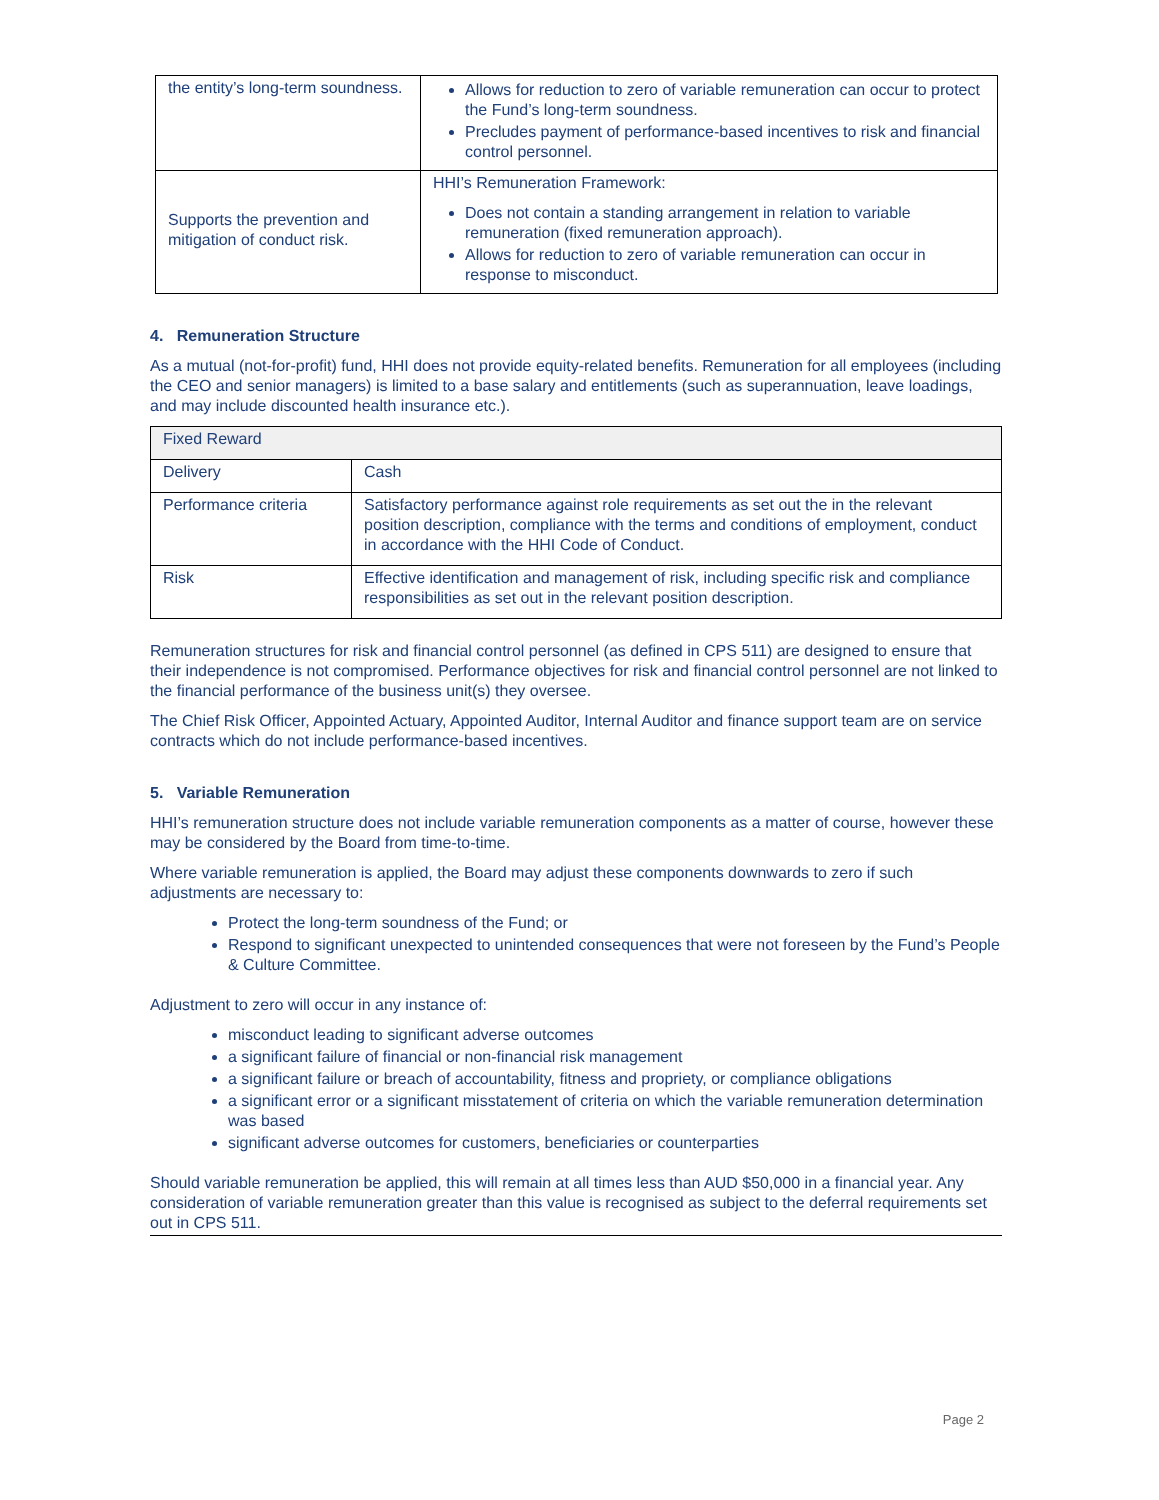| the entity’s long-term soundness. | Allows for reduction to zero of variable remuneration can occur to protect the Fund’s long-term soundness. Precludes payment of performance-based incentives to risk and financial control personnel. |
| Supports the prevention and mitigation of conduct risk. | HHI’s Remuneration Framework: Does not contain a standing arrangement in relation to variable remuneration (fixed remuneration approach). Allows for reduction to zero of variable remuneration can occur in response to misconduct. |
4. Remuneration Structure
As a mutual (not-for-profit) fund, HHI does not provide equity-related benefits. Remuneration for all employees (including the CEO and senior managers) is limited to a base salary and entitlements (such as superannuation, leave loadings, and may include discounted health insurance etc.).
| Fixed Reward | |
| Delivery | Cash |
| Performance criteria | Satisfactory performance against role requirements as set out the in the relevant position description, compliance with the terms and conditions of employment, conduct in accordance with the HHI Code of Conduct. |
| Risk | Effective identification and management of risk, including specific risk and compliance responsibilities as set out in the relevant position description. |
Remuneration structures for risk and financial control personnel (as defined in CPS 511) are designed to ensure that their independence is not compromised. Performance objectives for risk and financial control personnel are not linked to the financial performance of the business unit(s) they oversee.
The Chief Risk Officer, Appointed Actuary, Appointed Auditor, Internal Auditor and finance support team are on service contracts which do not include performance-based incentives.
5. Variable Remuneration
HHI’s remuneration structure does not include variable remuneration components as a matter of course, however these may be considered by the Board from time-to-time.
Where variable remuneration is applied, the Board may adjust these components downwards to zero if such adjustments are necessary to:
Protect the long-term soundness of the Fund; or
Respond to significant unexpected to unintended consequences that were not foreseen by the Fund’s People & Culture Committee.
Adjustment to zero will occur in any instance of:
misconduct leading to significant adverse outcomes
a significant failure of financial or non-financial risk management
a significant failure or breach of accountability, fitness and propriety, or compliance obligations
a significant error or a significant misstatement of criteria on which the variable remuneration determination was based
significant adverse outcomes for customers, beneficiaries or counterparties
Should variable remuneration be applied, this will remain at all times less than AUD $50,000 in a financial year. Any consideration of variable remuneration greater than this value is recognised as subject to the deferral requirements set out in CPS 511.
Page 2